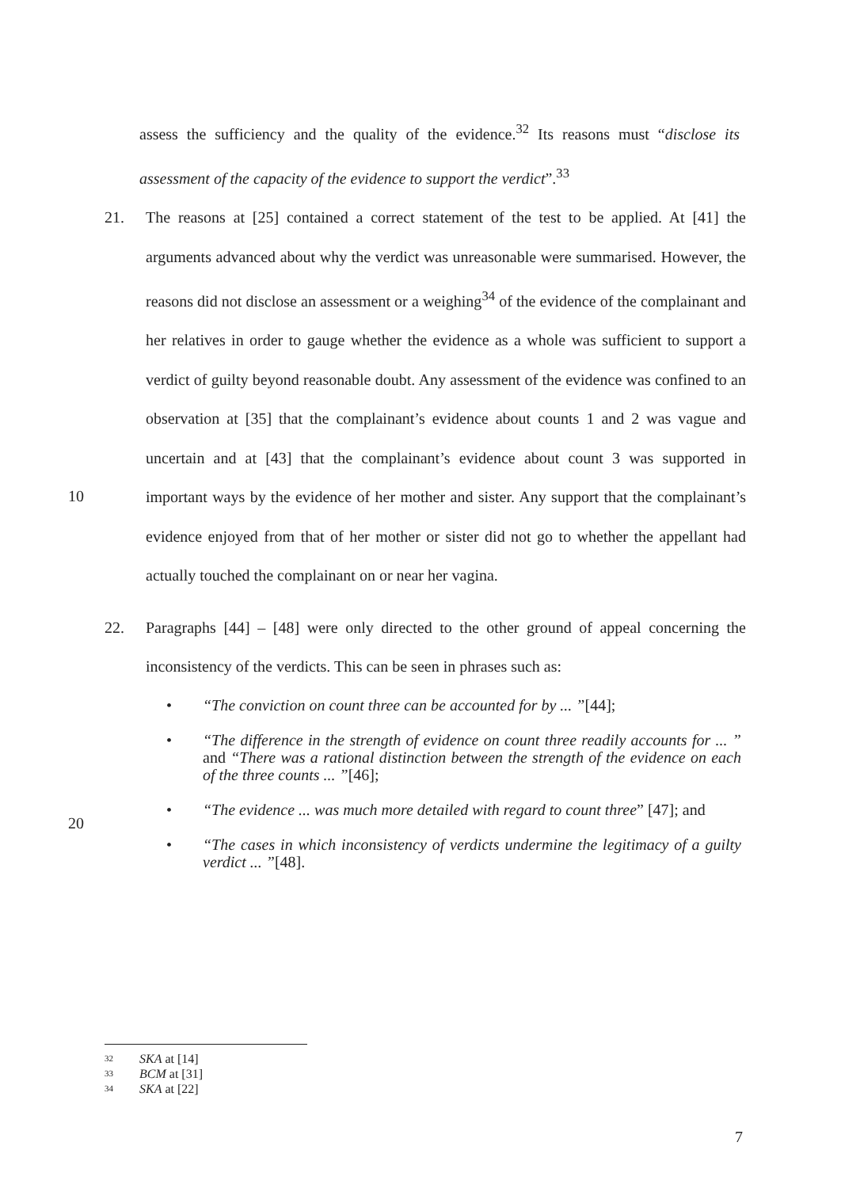assess the sufficiency and the quality of the evidence.<sup>32</sup> Its reasons must “disclose its assessment of the capacity of the evidence to support the verdict”.<sup>33</sup>
21. The reasons at [25] contained a correct statement of the test to be applied. At [41] the arguments advanced about why the verdict was unreasonable were summarised. However, the reasons did not disclose an assessment or a weighing<sup>34</sup> of the evidence of the complainant and her relatives in order to gauge whether the evidence as a whole was sufficient to support a verdict of guilty beyond reasonable doubt. Any assessment of the evidence was confined to an observation at [35] that the complainant’s evidence about counts 1 and 2 was vague and uncertain and at [43] that the complainant’s evidence
10
about count 3 was supported in important ways by the evidence of her mother and sister. Any support that the complainant’s evidence enjoyed from that of her mother or sister did not go to whether the appellant had actually touched the complainant on or near her vagina.
22. Paragraphs [44] – [48] were only directed to the other ground of appeal concerning the inconsistency of the verdicts. This can be seen in phrases such as:
• “The conviction on count three can be accounted for by ... ”[44];
• “The difference in the strength of evidence on count three readily accounts for ... ” and “There was a rational distinction between the strength of the evidence on each of the three counts ... ”[46];
20
• “The evidence ... was much more detailed with regard to count three” [47]; and
• “The cases in which inconsistency of verdicts undermine the legitimacy of a guilty verdict ... ”[48].
32 SKA at [14]
33 BCM at [31]
34 SKA at [22]
7